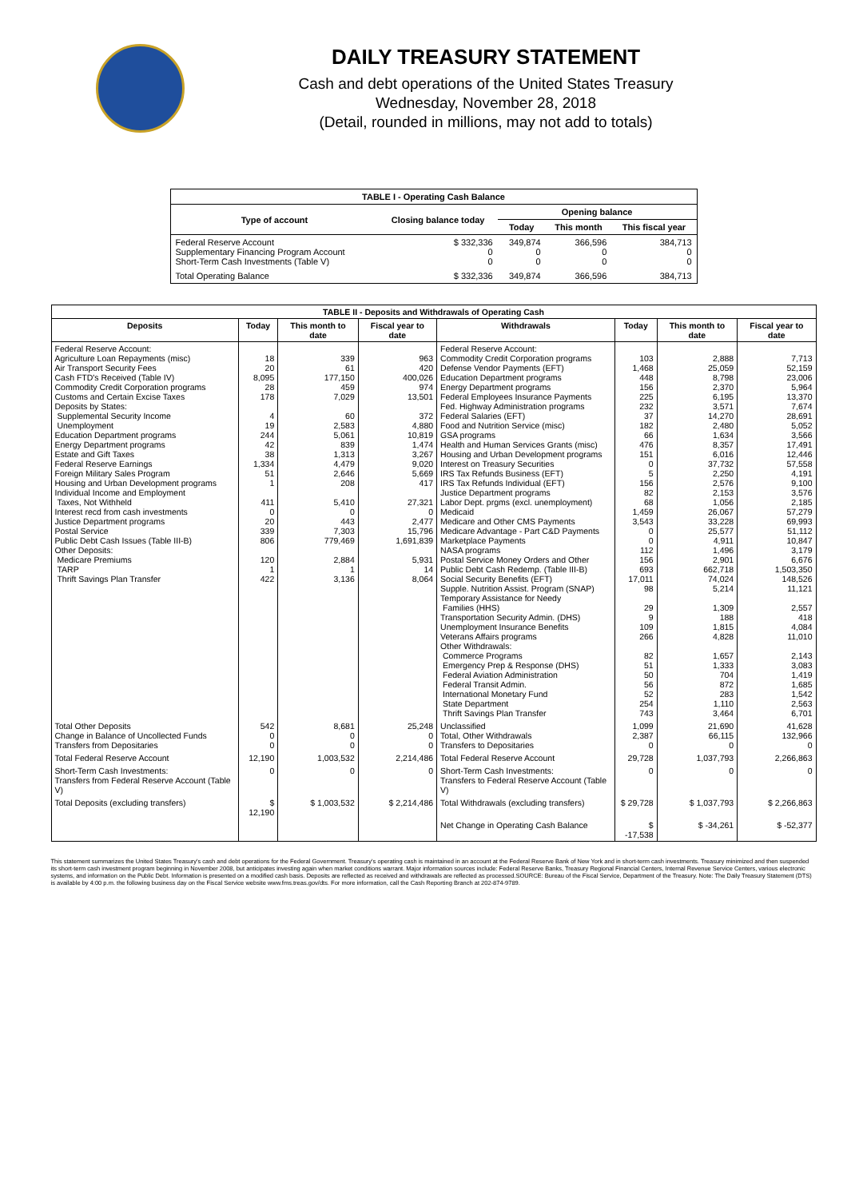DAILY TREASURY STATEMENT
Cash and debt operations of the United States Treasury
Wednesday, November 28, 2018
(Detail, rounded in millions, may not add to totals)
| TABLE I - Operating Cash Balance | | | | |
| Type of account | Closing balance today | Opening balance | | |
| | | Today | This month | This fiscal year |
| Federal Reserve Account Supplementary Financing Program Account Short-Term Cash Investments (Table V) | $ 332,336 0 0 | 349,874 0 0 | 366,596 0 0 | 384,713 0 0 |
| Total Operating Balance | $ 332,336 | 349,874 | 366,596 | 384,713 |
| TABLE II - Deposits and Withdrawals of Operating Cash | | | | | | | |
| Deposits | Today | This month to date | Fiscal year to date | Withdrawals | Today | This month to date | Fiscal year to date |
| Federal Reserve Account: Agriculture Loan Repayments (misc) Air Transport Security Fees Cash FTD's Received (Table IV) Commodity Credit Corporation programs Customs and Certain Excise Taxes Deposits by States: Supplemental Security Income Unemployment Education Department programs Energy Department programs Estate and Gift Taxes Federal Reserve Earnings Foreign Military Sales Program Housing and Urban Development programs Individual Income and Employment Taxes, Not Withheld Interest recd from cash investments Justice Department programs Postal Service Public Debt Cash Issues (Table III-B) Other Deposits: Medicare Premiums TARP Thrift Savings Plan Transfer | 18 20 8,095 28 178 4 19 244 42 38 1,334 51 1 411 0 20 339 806 120 1 422 | 339 61 177,150 459 7,029 60 2,583 5,061 839 1,313 4,479 2,646 208 5,410 0 443 7,303 779,469 2,884 1 3,136 | 963 420 400,026 974 13,501 372 4,880 10,819 1,474 3,267 9,020 5,669 417 27,321 0 2,477 15,796 1,691,839 5,931 14 8,064 | Federal Reserve Account: Commodity Credit Corporation programs Defense Vendor Payments (EFT) Education Department programs Energy Department programs Federal Employees Insurance Payments Fed. Highway Administration programs Federal Salaries (EFT) Food and Nutrition Service (misc) GSA programs Health and Human Services Grants (misc) Housing and Urban Development programs Interest on Treasury Securities IRS Tax Refunds Business (EFT) IRS Tax Refunds Individual (EFT) Justice Department programs Labor Dept. prgms (excl. unemployment) Medicaid Medicare and Other CMS Payments Medicare Advantage - Part C&D Payments Marketplace Payments NASA programs Postal Service Money Orders and Other Public Debt Cash Redemp. (Table III-B) Social Security Benefits (EFT) Supple. Nutrition Assist. Program (SNAP) Temporary Assistance for Needy Families (HHS) Transportation Security Admin. (DHS) Unemployment Insurance Benefits Veterans Affairs programs Other Withdrawals: Commerce Programs Emergency Prep & Response (DHS) Federal Aviation Administration Federal Transit Admin. International Monetary Fund State Department Thrift Savings Plan Transfer | 103 1,468 448 156 225 232 37 182 66 476 151 0 5 156 82 68 1,459 3,543 0 0 112 156 693 17,011 98 29 9 109 266 82 51 50 56 52 254 743 | 2,888 25,059 8,798 2,370 6,195 3,571 14,270 2,480 1,634 8,357 6,016 37,732 2,250 2,576 2,153 1,056 26,067 33,228 25,577 4,911 1,496 2,901 662,718 74,024 5,214 1,309 188 1,815 4,828 1,657 1,333 704 872 283 1,110 3,464 | 7,713 52,159 23,006 5,964 13,370 7,674 28,691 5,052 3,566 17,491 12,446 57,558 4,191 9,100 3,576 2,185 57,279 69,993 51,112 10,847 3,179 6,676 1,503,350 148,526 11,121 2,557 418 4,084 11,010 2,143 3,083 1,419 1,685 1,542 2,563 6,701 |
| Total Other Deposits Change in Balance of Uncollected Funds Transfers from Depositaries | 542 0 0 | 8,681 0 0 | 25,248 0 0 | Unclassified Total, Other Withdrawals Transfers to Depositaries | 1,099 2,387 0 | 21,690 66,115 0 | 41,628 132,966 0 |
| Total Federal Reserve Account | 12,190 | 1,003,532 | 2,214,486 | Total Federal Reserve Account | 29,728 | 1,037,793 | 2,266,863 |
| Short-Term Cash Investments: Transfers from Federal Reserve Account (Table V) | 0 | 0 | 0 | Short-Term Cash Investments: Transfers to Federal Reserve Account (Table V) | 0 | 0 | 0 |
| Total Deposits (excluding transfers) | $ 12,190 | $ 1,003,532 | $ 2,214,486 | Total Withdrawals (excluding transfers) | $ 29,728 | $ 1,037,793 | $ 2,266,863 |
| | | | | Net Change in Operating Cash Balance | $ -17,538 | $ -34,261 | $ -52,377 |
This statement summarizes the United States Treasury's cash and debt operations for the Federal Government. Treasury's operating cash is maintained in an account at the Federal Reserve Bank of New York and in short-term cash investments. Treasury minimized and then suspended its short-term cash investment program beginning in November 2008, but anticipates investing again when market conditions warrant. Major information sources include: Federal Reserve Banks, Treasury Regional Financial Centers, Internal Revenue Service Centers, various electronic systems, and information on the Public Debt. Information is presented on a modified cash basis. Deposits are reflected as received and withdrawals are reflected as processed.SOURCE: Bureau of the Fiscal Service, Department of the Treasury. Note: The Daily Treasury Statement (DTS) is available by 4:00 p.m. the following business day on the Fiscal Service website www.fms.treas.gov/dts. For more information, call the Cash Reporting Branch at 202-874-9789.